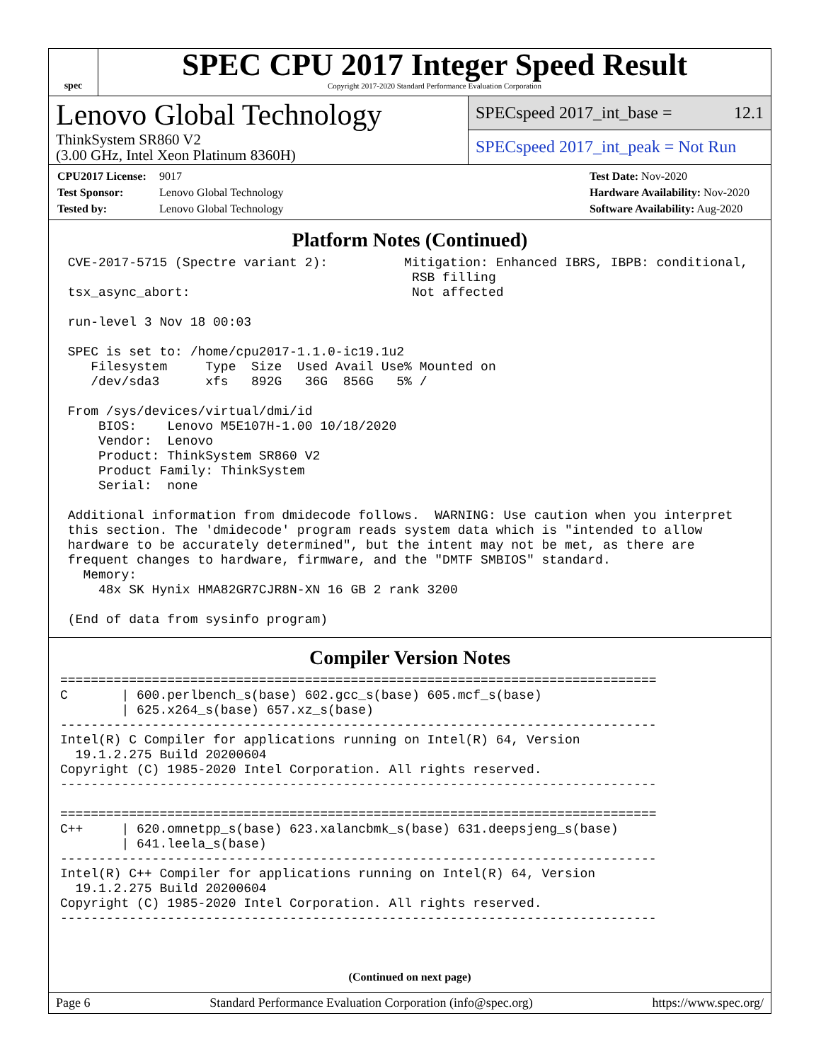spec
SPEC CPU 2017 Integer Speed Result
Copyright 2017-2020 Standard Performance Evaluation Corporation
Lenovo Global Technology
ThinkSystem SR860 V2
(3.00 GHz, Intel Xeon Platinum 8360H)
SPECspeed 2017_int_base = 12.1
SPECspeed 2017_int_peak = Not Run
CPU2017 License: 9017
Test Sponsor: Lenovo Global Technology
Tested by: Lenovo Global Technology
Test Date: Nov-2020
Hardware Availability: Nov-2020
Software Availability: Aug-2020
Platform Notes (Continued)
 CVE-2017-5715 (Spectre variant 2):          Mitigation: Enhanced IBRS, IBPB: conditional,
                                              RSB filling
 tsx_async_abort:                             Not affected

 run-level 3 Nov 18 00:03

 SPEC is set to: /home/cpu2017-1.1.0-ic19.1u2
    Filesystem     Type  Size  Used Avail Use% Mounted on
    /dev/sda3      xfs   892G   36G  856G   5% /

 From /sys/devices/virtual/dmi/id
     BIOS:    Lenovo M5E107H-1.00 10/18/2020
     Vendor:  Lenovo
     Product: ThinkSystem SR860 V2
     Product Family: ThinkSystem
     Serial:  none

 Additional information from dmidecode follows.  WARNING: Use caution when you interpret
 this section. The 'dmidecode' program reads system data which is "intended to allow
 hardware to be accurately determined", but the intent may not be met, as there are
 frequent changes to hardware, firmware, and the "DMTF SMBIOS" standard.
   Memory:
     48x SK Hynix HMA82GR7CJR8N-XN 16 GB 2 rank 3200

 (End of data from sysinfo program)
Compiler Version Notes
==============================================================================
C       | 600.perlbench_s(base) 602.gcc_s(base) 605.mcf_s(base)
        | 625.x264_s(base) 657.xz_s(base)
------------------------------------------------------------------------------
Intel(R) C Compiler for applications running on Intel(R) 64, Version
  19.1.2.275 Build 20200604
Copyright (C) 1985-2020 Intel Corporation. All rights reserved.
------------------------------------------------------------------------------

==============================================================================
C++     | 620.omnetpp_s(base) 623.xalancbmk_s(base) 631.deepsjeng_s(base)
        | 641.leela_s(base)
------------------------------------------------------------------------------
Intel(R) C++ Compiler for applications running on Intel(R) 64, Version
  19.1.2.275 Build 20200604
Copyright (C) 1985-2020 Intel Corporation. All rights reserved.
------------------------------------------------------------------------------
(Continued on next page)
Page 6 Standard Performance Evaluation Corporation (info@spec.org) https://www.spec.org/